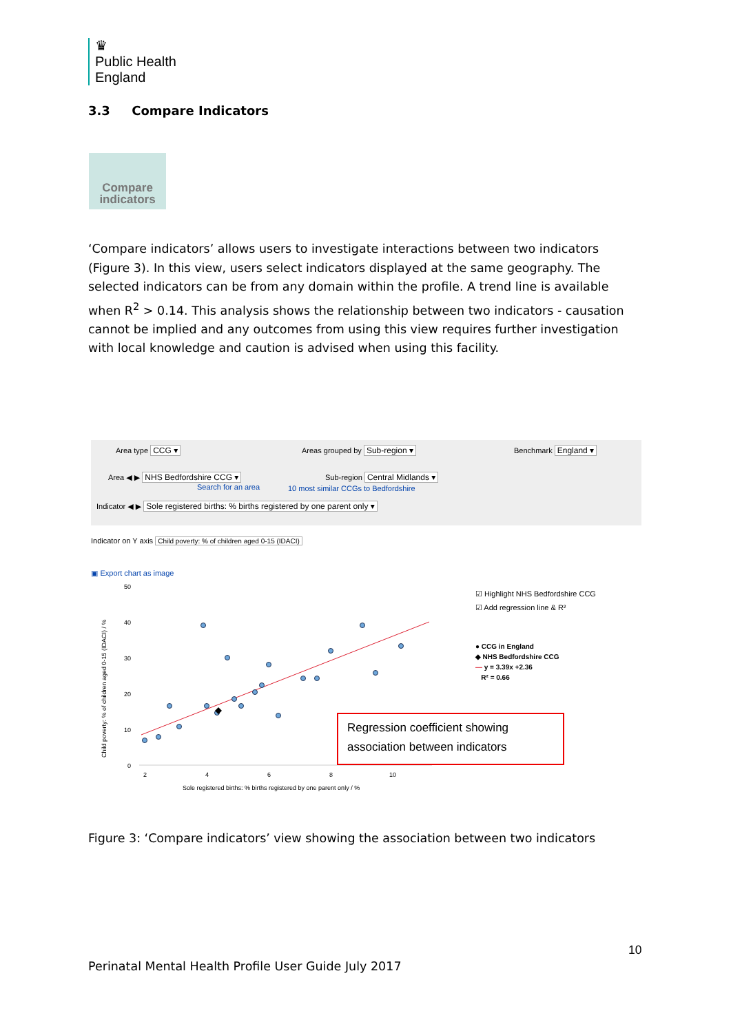♛
Public Health
England
3.3 Compare Indicators
Compare
indicators
‘Compare indicators’ allows users to investigate interactions between two indicators (Figure 3). In this view, users select indicators displayed at the same geography. The selected indicators can be from any domain within the profile. A trend line is available when R<sup>2</sup> > 0.14. This analysis shows the relationship between two indicators - causation cannot be implied and any outcomes from using this view requires further investigation with local knowledge and caution is advised when using this facility.
Area type CCG ▾ Areas grouped by Sub-region ▾ Benchmark England ▾
Area ◀ ▶ NHS Bedfordshire CCG ▾
Search for an area
Sub-region Central Midlands ▾
10 most similar CCGs to Bedfordshire
Indicator ◀ ▶ Sole registered births: % births registered by one parent only ▾
Indicator on Y axis Child poverty: % of children aged 0-15 (IDACI)
▣ Export chart as image
50
40
30
20
10
0
2
4
6
8
10
Sole registered births: % births registered by one parent only / %
Child poverty: % of children aged 0-15 (IDACI) / %
☑ Highlight NHS Bedfordshire CCG
☑ Add regression line & R²
● CCG in England
◆ NHS Bedfordshire CCG
— y = 3.39x +2.36
R² = 0.66
Regression coefficient showing
association between indicators
Figure 3: ‘Compare indicators’ view showing the association between two indicators
10
Perinatal Mental Health Profile User Guide July 2017